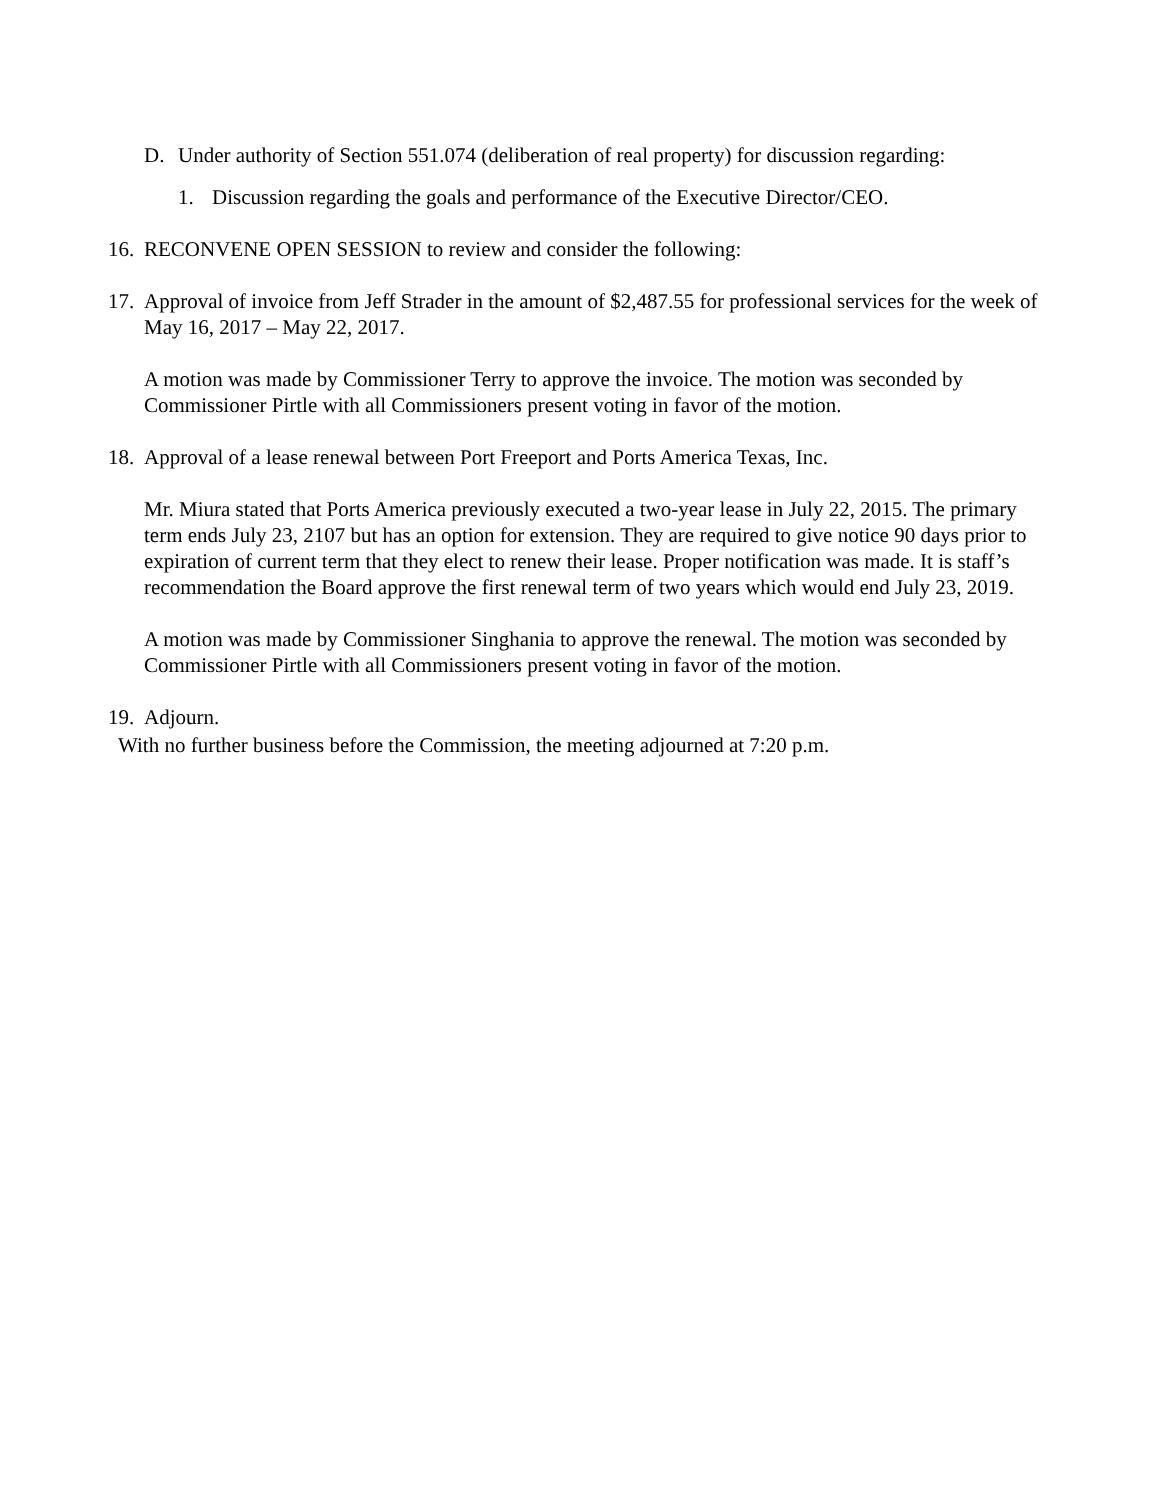D. Under authority of Section 551.074 (deliberation of real property) for discussion regarding:
1. Discussion regarding the goals and performance of the Executive Director/CEO.
16.
RECONVENE OPEN SESSION to review and consider the following:
17.
Approval of invoice from Jeff Strader in the amount of $2,487.55 for professional services for the week of May 16, 2017 – May 22, 2017.
A motion was made by Commissioner Terry to approve the invoice. The motion was seconded by Commissioner Pirtle with all Commissioners present voting in favor of the motion.
18.
Approval of a lease renewal between Port Freeport and Ports America Texas, Inc.
Mr. Miura stated that Ports America previously executed a two-year lease in July 22, 2015. The primary term ends July 23, 2107 but has an option for extension. They are required to give notice 90 days prior to expiration of current term that they elect to renew their lease. Proper notification was made. It is staff’s recommendation the Board approve the first renewal term of two years which would end July 23, 2019.
A motion was made by Commissioner Singhania to approve the renewal. The motion was seconded by Commissioner Pirtle with all Commissioners present voting in favor of the motion.
19.
Adjourn.
With no further business before the Commission, the meeting adjourned at 7:20 p.m.